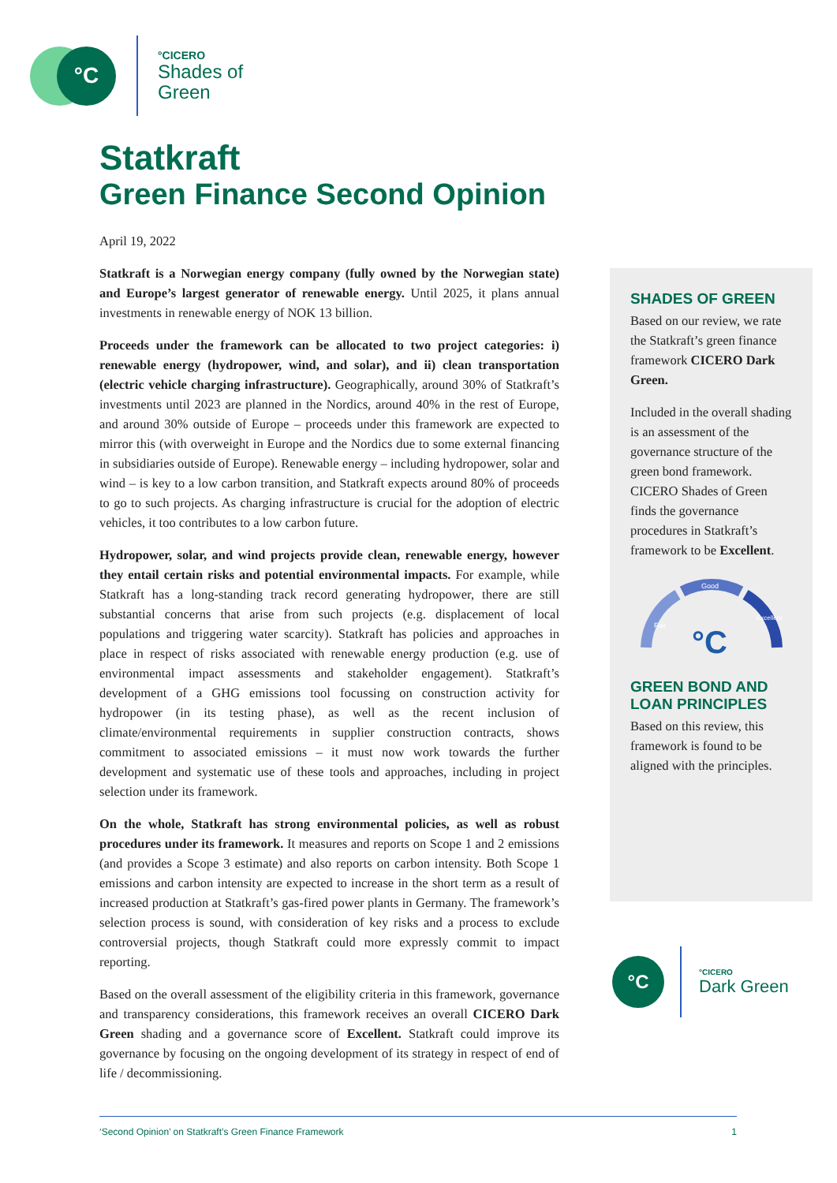°C
°CICERO
Shades of
Green
Statkraft
Green Finance Second Opinion
April 19, 2022
Statkraft is a Norwegian energy company (fully owned by the Norwegian state) and Europe’s largest generator of renewable energy. Until 2025, it plans annual investments in renewable energy of NOK 13 billion.
Proceeds under the framework can be allocated to two project categories: i) renewable energy (hydropower, wind, and solar), and ii) clean transportation (electric vehicle charging infrastructure). Geographically, around 30% of Statkraft’s investments until 2023 are planned in the Nordics, around 40% in the rest of Europe, and around 30% outside of Europe – proceeds under this framework are expected to mirror this (with overweight in Europe and the Nordics due to some external financing in subsidiaries outside of Europe). Renewable energy – including hydropower, solar and wind – is key to a low carbon transition, and Statkraft expects around 80% of proceeds to go to such projects. As charging infrastructure is crucial for the adoption of electric vehicles, it too contributes to a low carbon future.
Hydropower, solar, and wind projects provide clean, renewable energy, however they entail certain risks and potential environmental impacts. For example, while Statkraft has a long-standing track record generating hydropower, there are still substantial concerns that arise from such projects (e.g. displacement of local populations and triggering water scarcity). Statkraft has policies and approaches in place in respect of risks associated with renewable energy production (e.g. use of environmental impact assessments and stakeholder engagement). Statkraft’s development of a GHG emissions tool focussing on construction activity for hydropower (in its testing phase), as well as the recent inclusion of climate/environmental requirements in supplier construction contracts, shows commitment to associated emissions – it must now work towards the further development and systematic use of these tools and approaches, including in project selection under its framework.
On the whole, Statkraft has strong environmental policies, as well as robust procedures under its framework. It measures and reports on Scope 1 and 2 emissions (and provides a Scope 3 estimate) and also reports on carbon intensity. Both Scope 1 emissions and carbon intensity are expected to increase in the short term as a result of increased production at Statkraft’s gas-fired power plants in Germany. The framework’s selection process is sound, with consideration of key risks and a process to exclude controversial projects, though Statkraft could more expressly commit to impact reporting.
Based on the overall assessment of the eligibility criteria in this framework, governance and transparency considerations, this framework receives an overall CICERO Dark Green shading and a governance score of Excellent. Statkraft could improve its governance by focusing on the ongoing development of its strategy in respect of end of life / decommissioning.
SHADES OF GREEN
Based on our review, we rate the Statkraft’s green finance framework CICERO Dark Green.
Included in the overall shading is an assessment of the governance structure of the green bond framework. CICERO Shades of Green finds the governance procedures in Statkraft’s framework to be Excellent.
Good
Fair
Excellent
°C
GREEN BOND AND LOAN PRINCIPLES
Based on this review, this framework is found to be aligned with the principles.
°C
°CICERO
Dark Green
‘Second Opinion’ on Statkraft’s Green Finance Framework 1